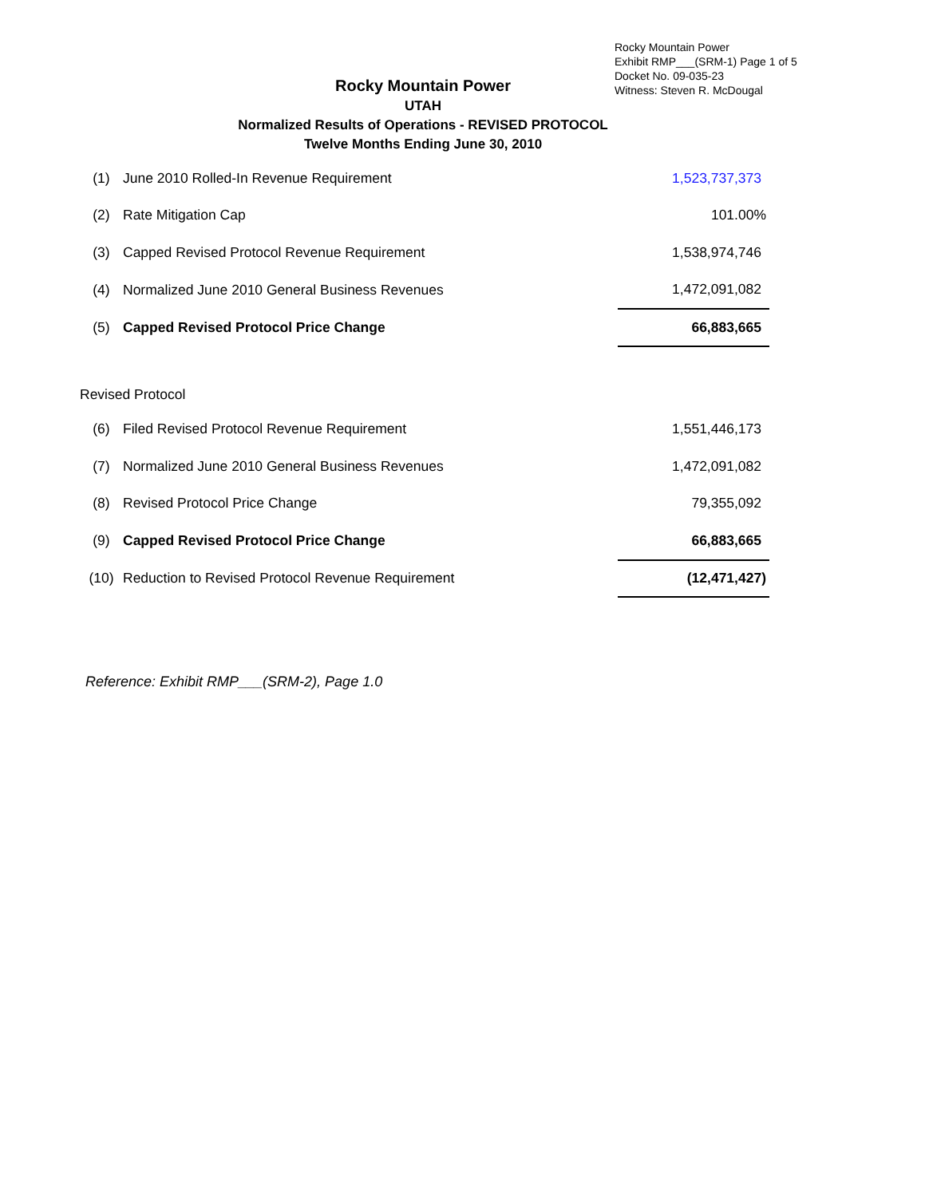Rocky Mountain Power
Exhibit RMP___(SRM-1) Page 1 of 5
Docket No. 09-035-23
Witness: Steven R. McDougal
Rocky Mountain Power
UTAH
Normalized Results of Operations - REVISED PROTOCOL
Twelve Months Ending June 30, 2010
| (1) | June 2010 Rolled-In Revenue Requirement | 1,523,737,373 |
| (2) | Rate Mitigation Cap | 101.00% |
| (3) | Capped Revised Protocol Revenue Requirement | 1,538,974,746 |
| (4) | Normalized June 2010 General Business Revenues | 1,472,091,082 |
| (5) | Capped Revised Protocol Price Change | 66,883,665 |
| Revised Protocol | | |
| (6) | Filed Revised Protocol Revenue Requirement | 1,551,446,173 |
| (7) | Normalized June 2010 General Business Revenues | 1,472,091,082 |
| (8) | Revised Protocol Price Change | 79,355,092 |
| (9) | Capped Revised Protocol Price Change | 66,883,665 |
| (10) | Reduction to Revised Protocol Revenue Requirement | (12,471,427) |
Reference: Exhibit RMP___(SRM-2), Page 1.0